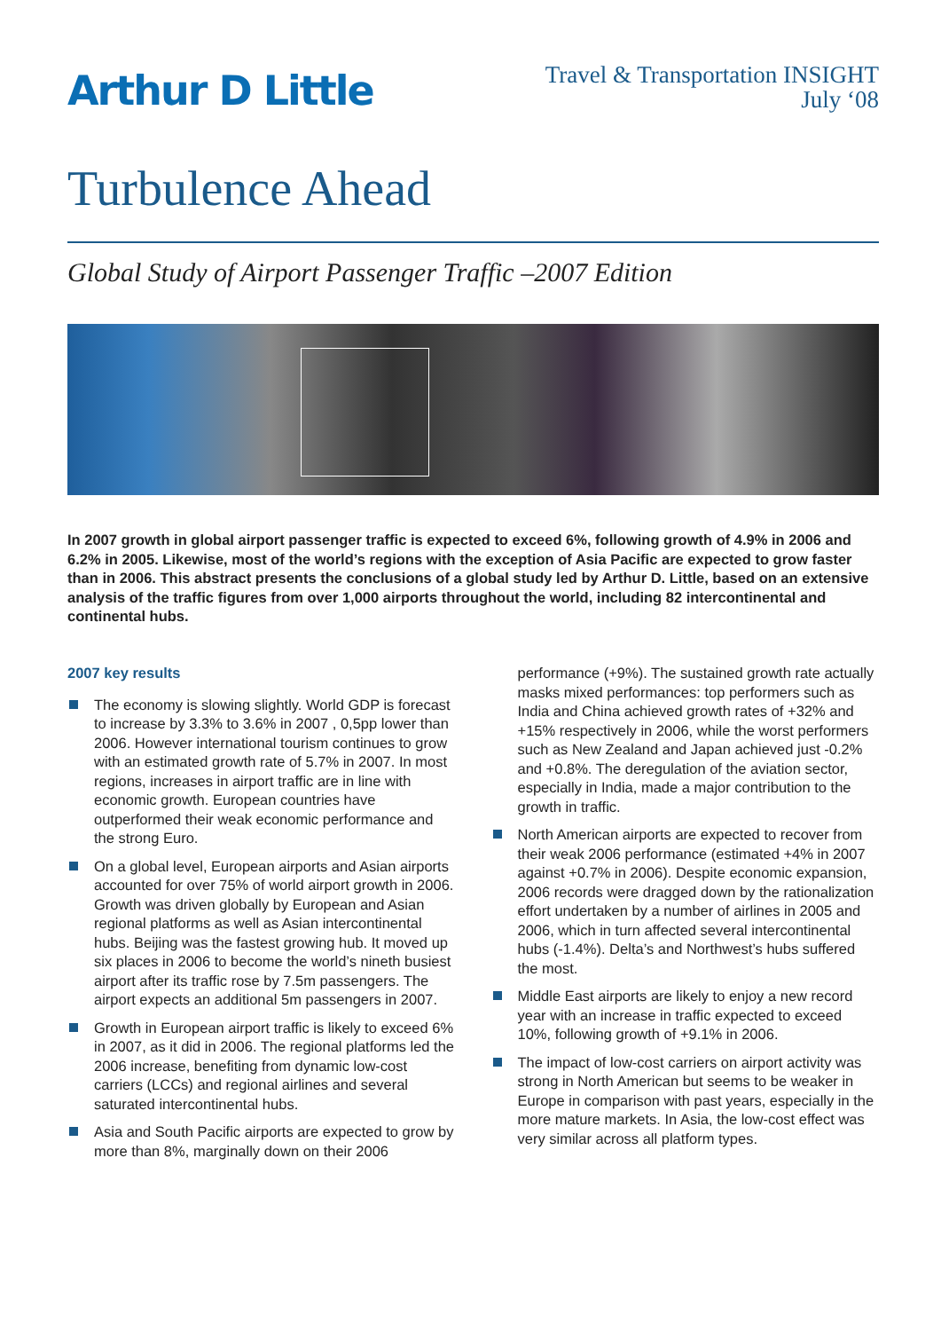Arthur D Little
Travel & Transportation INSIGHT
July ‘08
Turbulence Ahead
Global Study of Airport Passenger Traffic –2007 Edition
In 2007 growth in global airport passenger traffic is expected to exceed 6%, following growth of 4.9% in 2006 and 6.2% in 2005. Likewise, most of the world’s regions with the exception of Asia Pacific are expected to grow faster than in 2006. This abstract presents the conclusions of a global study led by Arthur D. Little, based on an extensive analysis of the traffic figures from over 1,000 airports throughout the world, including 82 intercontinental and continental hubs.
2007 key results
The economy is slowing slightly. World GDP is forecast to increase by 3.3% to 3.6% in 2007 , 0,5pp lower than 2006. However international tourism continues to grow with an estimated growth rate of 5.7% in 2007. In most regions, increases in airport traffic are in line with economic growth. European countries have outperformed their weak economic performance and the strong Euro.
On a global level, European airports and Asian airports accounted for over 75% of world airport growth in 2006. Growth was driven globally by European and Asian regional platforms as well as Asian intercontinental hubs. Beijing was the fastest growing hub. It moved up six places in 2006 to become the world’s nineth busiest airport after its traffic rose by 7.5m passengers. The airport expects an additional 5m passengers in 2007.
Growth in European airport traffic is likely to exceed 6% in 2007, as it did in 2006. The regional platforms led the 2006 increase, benefiting from dynamic low-cost carriers (LCCs) and regional airlines and several saturated intercontinental hubs.
Asia and South Pacific airports are expected to grow by more than 8%, marginally down on their 2006 performance (+9%). The sustained growth rate actually masks mixed performances: top performers such as India and China achieved growth rates of +32% and +15% respectively in 2006, while the worst performers such as New Zealand and Japan achieved just -0.2% and +0.8%. The deregulation of the aviation sector, especially in India, made a major contribution to the growth in traffic.
North American airports are expected to recover from their weak 2006 performance (estimated +4% in 2007 against +0.7% in 2006). Despite economic expansion, 2006 records were dragged down by the rationalization effort undertaken by a number of airlines in 2005 and 2006, which in turn affected several intercontinental hubs (-1.4%). Delta’s and Northwest’s hubs suffered the most.
Middle East airports are likely to enjoy a new record year with an increase in traffic expected to exceed 10%, following growth of +9.1% in 2006.
The impact of low-cost carriers on airport activity was strong in North American but seems to be weaker in Europe in comparison with past years, especially in the more mature markets. In Asia, the low-cost effect was very similar across all platform types.